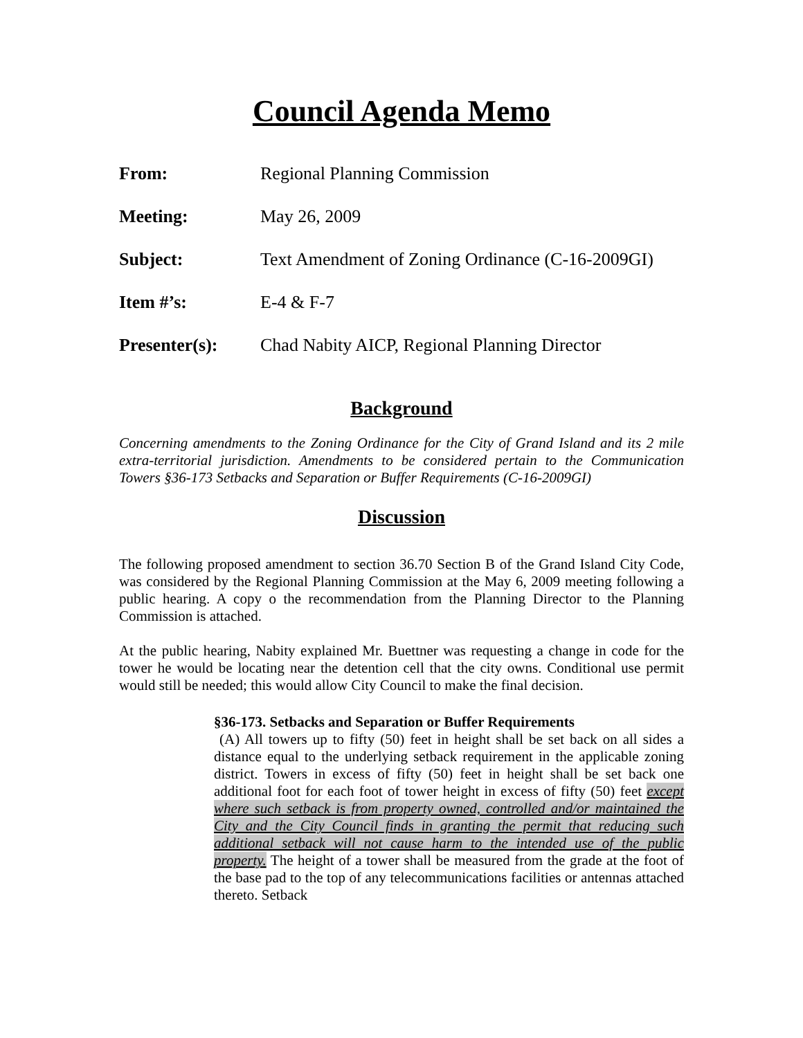Council Agenda Memo
From: Regional Planning Commission
Meeting: May 26, 2009
Subject: Text Amendment of Zoning Ordinance (C-16-2009GI)
Item #’s: E-4 & F-7
Presenter(s): Chad Nabity AICP, Regional Planning Director
Background
Concerning amendments to the Zoning Ordinance for the City of Grand Island and its 2 mile extra-territorial jurisdiction. Amendments to be considered pertain to the Communication Towers §36-173 Setbacks and Separation or Buffer Requirements (C-16-2009GI)
Discussion
The following proposed amendment to section 36.70 Section B of the Grand Island City Code, was considered by the Regional Planning Commission at the May 6, 2009 meeting following a public hearing. A copy o the recommendation from the Planning Director to the Planning Commission is attached.
At the public hearing, Nabity explained Mr. Buettner was requesting a change in code for the tower he would be locating near the detention cell that the city owns. Conditional use permit would still be needed; this would allow City Council to make the final decision.
§36-173. Setbacks and Separation or Buffer Requirements
(A) All towers up to fifty (50) feet in height shall be set back on all sides a distance equal to the underlying setback requirement in the applicable zoning district. Towers in excess of fifty (50) feet in height shall be set back one additional foot for each foot of tower height in excess of fifty (50) feet except where such setback is from property owned, controlled and/or maintained the City and the City Council finds in granting the permit that reducing such additional setback will not cause harm to the intended use of the public property. The height of a tower shall be measured from the grade at the foot of the base pad to the top of any telecommunications facilities or antennas attached thereto. Setback